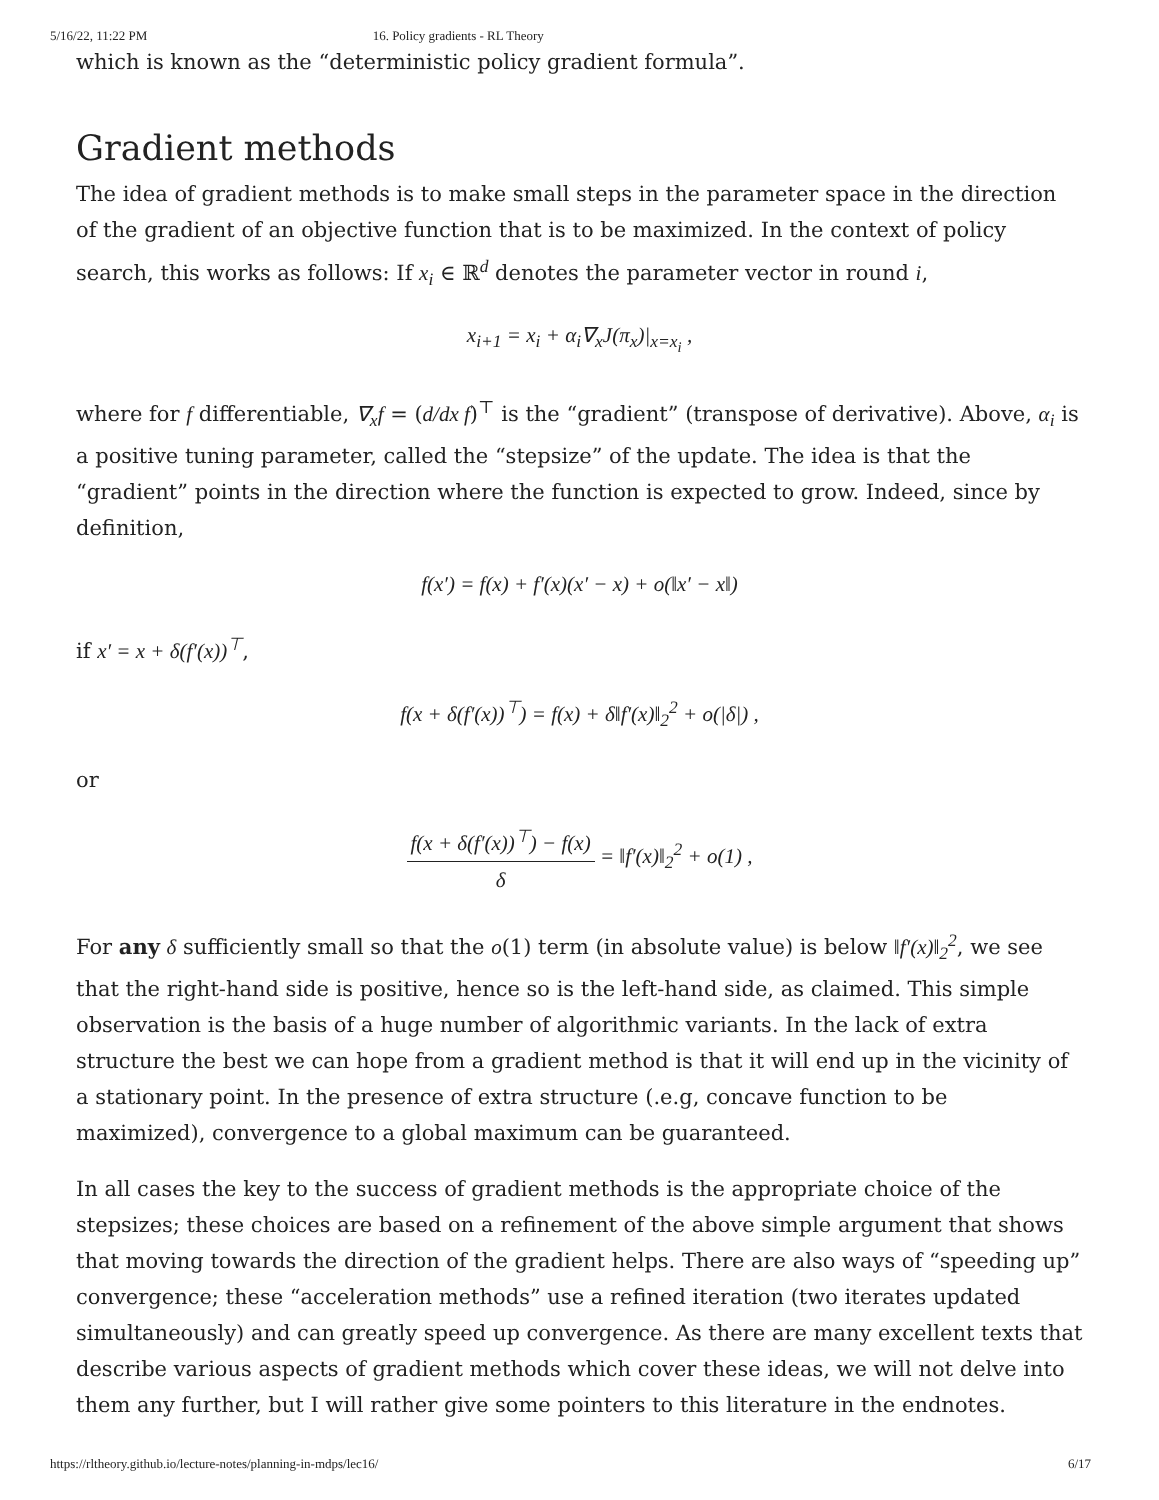5/16/22, 11:22 PM 16. Policy gradients - RL Theory
which is known as the “deterministic policy gradient formula”.
Gradient methods
The idea of gradient methods is to make small steps in the parameter space in the direction of the gradient of an objective function that is to be maximized. In the context of policy search, this works as follows: If x<sub>i</sub> ∈ ℝ<sup>d</sup> denotes the parameter vector in round i,
x<sub>i+1</sub> = x<sub>i</sub> + α<sub>i</sub>∇<sub>x</sub>J(π<sub>x</sub>)|<sub>x=x<sub>i</sub></sub> ,
where for f differentiable, ∇<sub>x</sub>f = (d/dx f)<sup>⊤</sup> is the “gradient” (transpose of derivative). Above, α<sub>i</sub> is a positive tuning parameter, called the “stepsize” of the update. The idea is that the “gradient” points in the direction where the function is expected to grow. Indeed, since by definition,
f(x′) = f(x) + f′(x)(x′ − x) + o(‖x′ − x‖)
if x′ = x + δ(f′(x))<sup>⊤</sup>,
f(x + δ(f′(x))<sup>⊤</sup>) = f(x) + δ‖f′(x)‖<sub>2</sub><sup>2</sup> + o(|δ|) ,
or
f(x + δ(f′(x))<sup>⊤</sup>) − f(x) δ = ‖f′(x)‖<sub>2</sub><sup>2</sup> + o(1) ,
For any δ sufficiently small so that the o(1) term (in absolute value) is below ‖f′(x)‖<sub>2</sub><sup>2</sup>, we see that the right-hand side is positive, hence so is the left-hand side, as claimed. This simple observation is the basis of a huge number of algorithmic variants. In the lack of extra structure the best we can hope from a gradient method is that it will end up in the vicinity of a stationary point. In the presence of extra structure (.e.g, concave function to be maximized), convergence to a global maximum can be guaranteed.
In all cases the key to the success of gradient methods is the appropriate choice of the stepsizes; these choices are based on a refinement of the above simple argument that shows that moving towards the direction of the gradient helps. There are also ways of “speeding up” convergence; these “acceleration methods” use a refined iteration (two iterates updated simultaneously) and can greatly speed up convergence. As there are many excellent texts that describe various aspects of gradient methods which cover these ideas, we will not delve into them any further, but I will rather give some pointers to this literature in the endnotes.
https://rltheory.github.io/lecture-notes/planning-in-mdps/lec16/ 6/17